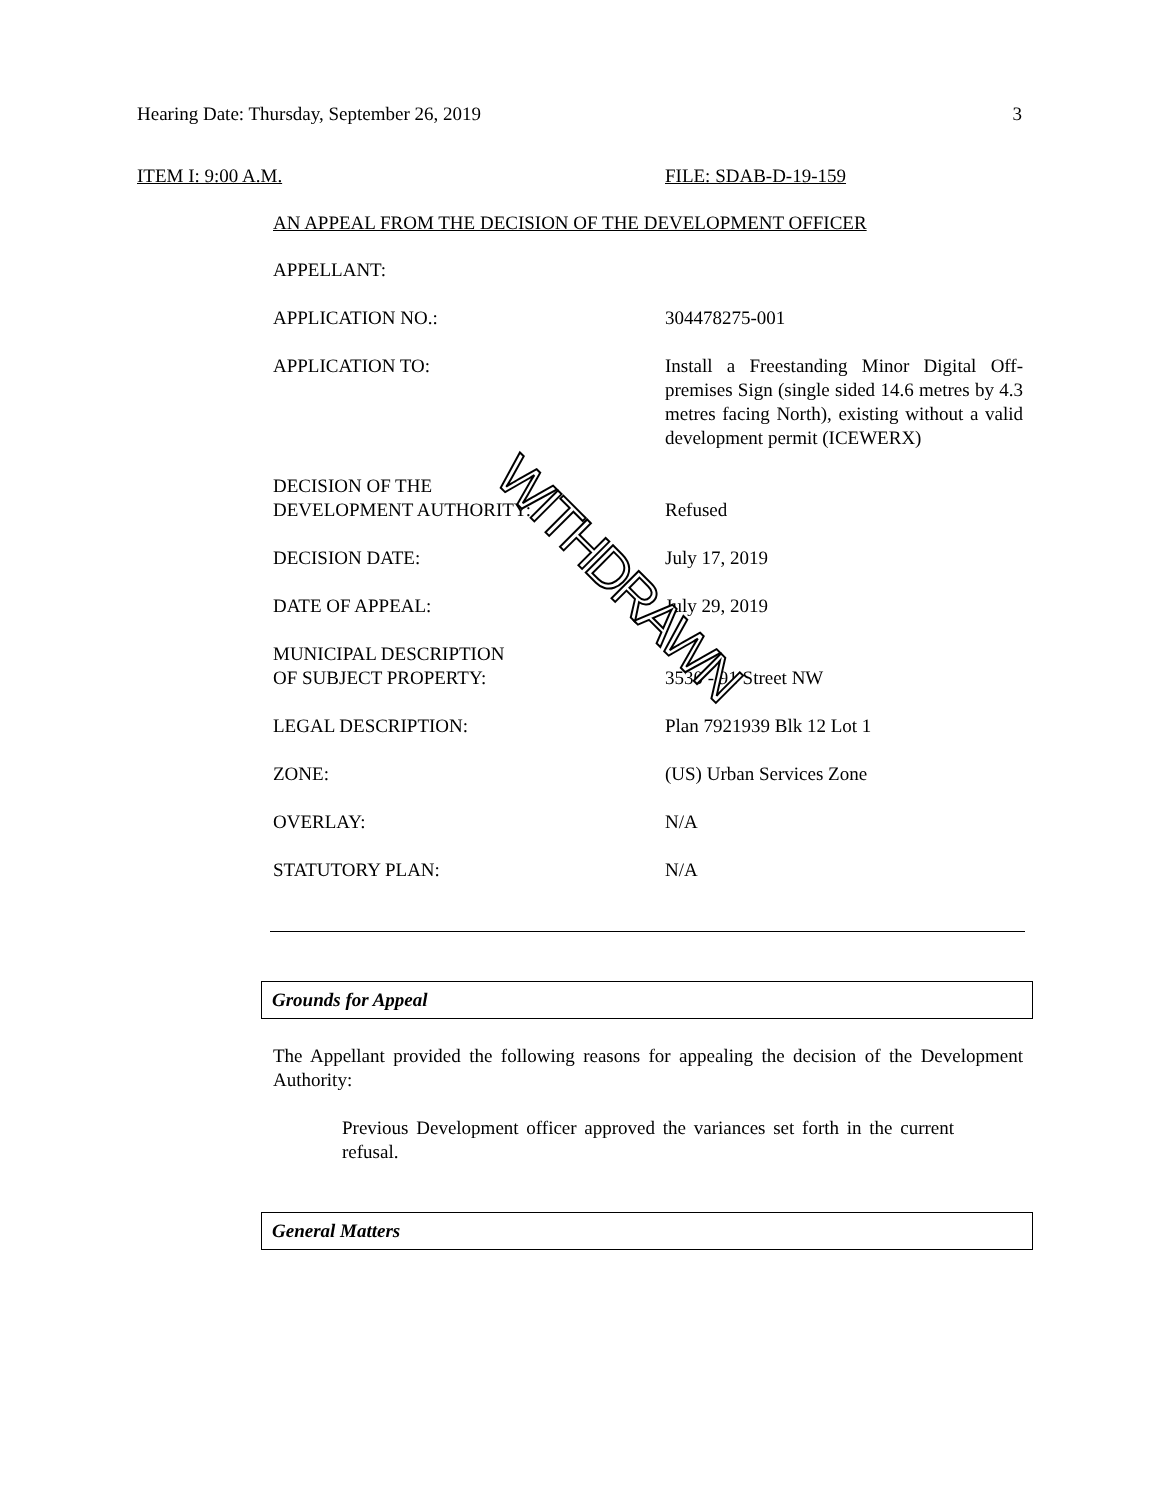Hearing Date: Thursday, September 26, 2019 3
ITEM I: 9:00 A.M. FILE: SDAB-D-19-159
AN APPEAL FROM THE DECISION OF THE DEVELOPMENT OFFICER
| APPELLANT: | |
| APPLICATION NO.: | 304478275-001 |
| APPLICATION TO: | Install a Freestanding Minor Digital Off-premises Sign (single sided 14.6 metres by 4.3 metres facing North), existing without a valid development permit (ICEWERX) |
| DECISION OF THE DEVELOPMENT AUTHORITY: | Refused |
| DECISION DATE: | July 17, 2019 |
| DATE OF APPEAL: | July 29, 2019 |
| MUNICIPAL DESCRIPTION OF SUBJECT PROPERTY: | 3530 - 91 Street NW |
| LEGAL DESCRIPTION: | Plan 7921939 Blk 12 Lot 1 |
| ZONE: | (US) Urban Services Zone |
| OVERLAY: | N/A |
| STATUTORY PLAN: | N/A |
WITHDRAWN
Grounds for Appeal
The Appellant provided the following reasons for appealing the decision of the Development Authority:
Previous Development officer approved the variances set forth in the current refusal.
General Matters